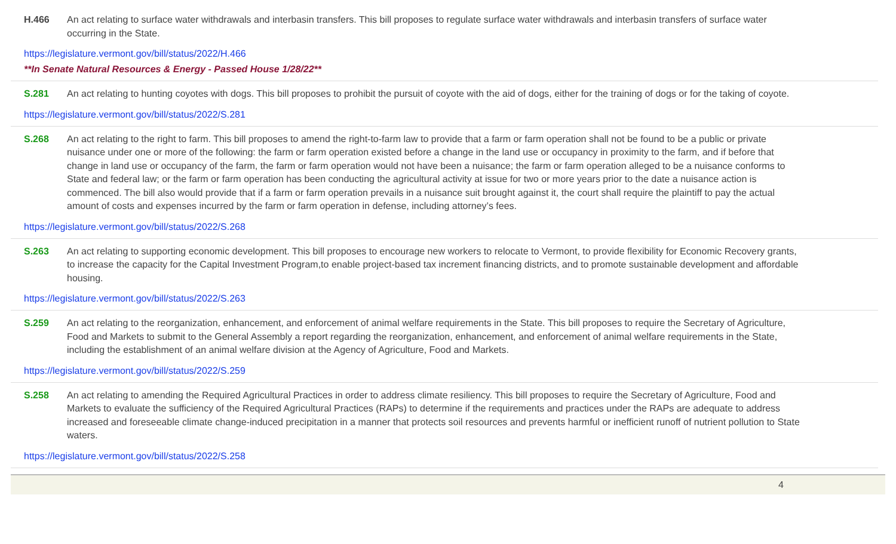H.466 An act relating to surface water withdrawals and interbasin transfers. This bill proposes to regulate surface water withdrawals and interbasin transfers of surface water occurring in the State.
https://legislature.vermont.gov/bill/status/2022/H.466
**In Senate Natural Resources & Energy - Passed House 1/28/22**
S.281 An act relating to hunting coyotes with dogs. This bill proposes to prohibit the pursuit of coyote with the aid of dogs, either for the training of dogs or for the taking of coyote.
https://legislature.vermont.gov/bill/status/2022/S.281
S.268 An act relating to the right to farm. This bill proposes to amend the right-to-farm law to provide that a farm or farm operation shall not be found to be a public or private nuisance under one or more of the following: the farm or farm operation existed before a change in the land use or occupancy in proximity to the farm, and if before that change in land use or occupancy of the farm, the farm or farm operation would not have been a nuisance; the farm or farm operation alleged to be a nuisance conforms to State and federal law; or the farm or farm operation has been conducting the agricultural activity at issue for two or more years prior to the date a nuisance action is commenced. The bill also would provide that if a farm or farm operation prevails in a nuisance suit brought against it, the court shall require the plaintiff to pay the actual amount of costs and expenses incurred by the farm or farm operation in defense, including attorney’s fees.
https://legislature.vermont.gov/bill/status/2022/S.268
S.263 An act relating to supporting economic development. This bill proposes to encourage new workers to relocate to Vermont, to provide flexibility for Economic Recovery grants, to increase the capacity for the Capital Investment Program,to enable project-based tax increment financing districts, and to promote sustainable development and affordable housing.
https://legislature.vermont.gov/bill/status/2022/S.263
S.259 An act relating to the reorganization, enhancement, and enforcement of animal welfare requirements in the State. This bill proposes to require the Secretary of Agriculture, Food and Markets to submit to the General Assembly a report regarding the reorganization, enhancement, and enforcement of animal welfare requirements in the State, including the establishment of an animal welfare division at the Agency of Agriculture, Food and Markets.
https://legislature.vermont.gov/bill/status/2022/S.259
S.258 An act relating to amending the Required Agricultural Practices in order to address climate resiliency. This bill proposes to require the Secretary of Agriculture, Food and Markets to evaluate the sufficiency of the Required Agricultural Practices (RAPs) to determine if the requirements and practices under the RAPs are adequate to address increased and foreseeable climate change-induced precipitation in a manner that protects soil resources and prevents harmful or inefficient runoff of nutrient pollution to State waters.
https://legislature.vermont.gov/bill/status/2022/S.258
4